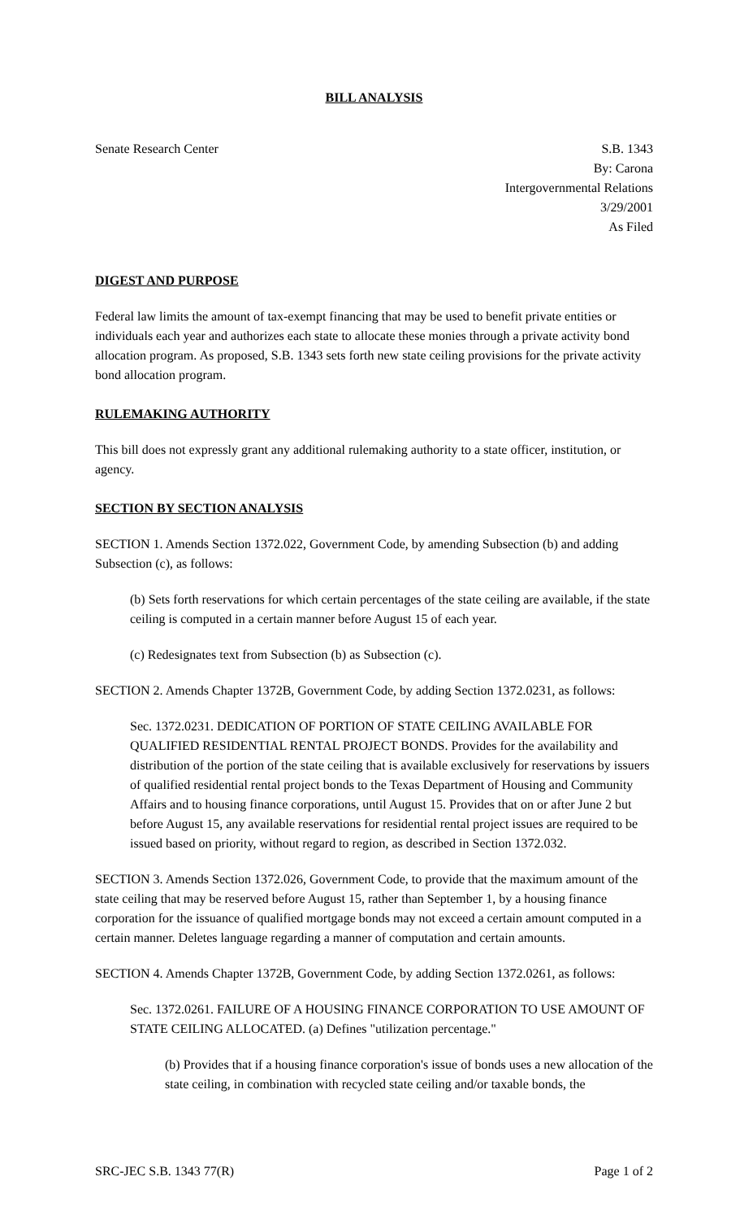BILL ANALYSIS
Senate Research Center S.B. 1343
By: Carona
Intergovernmental Relations
3/29/2001
As Filed
DIGEST AND PURPOSE
Federal law limits the amount of tax-exempt financing that may be used to benefit private entities or individuals each year and authorizes each state to allocate these monies through a private activity bond allocation program. As proposed, S.B. 1343 sets forth new state ceiling provisions for the private activity bond allocation program.
RULEMAKING AUTHORITY
This bill does not expressly grant any additional rulemaking authority to a state officer, institution, or agency.
SECTION BY SECTION ANALYSIS
SECTION 1. Amends Section 1372.022, Government Code, by amending Subsection (b) and adding Subsection (c), as follows:
(b) Sets forth reservations for which certain percentages of the state ceiling are available, if the state ceiling is computed in a certain manner before August 15 of each year.
(c) Redesignates text from Subsection (b) as Subsection (c).
SECTION 2. Amends Chapter 1372B, Government Code, by adding Section 1372.0231, as follows:
Sec. 1372.0231. DEDICATION OF PORTION OF STATE CEILING AVAILABLE FOR QUALIFIED RESIDENTIAL RENTAL PROJECT BONDS. Provides for the availability and distribution of the portion of the state ceiling that is available exclusively for reservations by issuers of qualified residential rental project bonds to the Texas Department of Housing and Community Affairs and to housing finance corporations, until August 15. Provides that on or after June 2 but before August 15, any available reservations for residential rental project issues are required to be issued based on priority, without regard to region, as described in Section 1372.032.
SECTION 3. Amends Section 1372.026, Government Code, to provide that the maximum amount of the state ceiling that may be reserved before August 15, rather than September 1, by a housing finance corporation for the issuance of qualified mortgage bonds may not exceed a certain amount computed in a certain manner. Deletes language regarding a manner of computation and certain amounts.
SECTION 4. Amends Chapter 1372B, Government Code, by adding Section 1372.0261, as follows:
Sec. 1372.0261. FAILURE OF A HOUSING FINANCE CORPORATION TO USE AMOUNT OF STATE CEILING ALLOCATED. (a) Defines "utilization percentage."
(b) Provides that if a housing finance corporation's issue of bonds uses a new allocation of the state ceiling, in combination with recycled state ceiling and/or taxable bonds, the
SRC-JEC S.B. 1343 77(R) Page 1 of 2